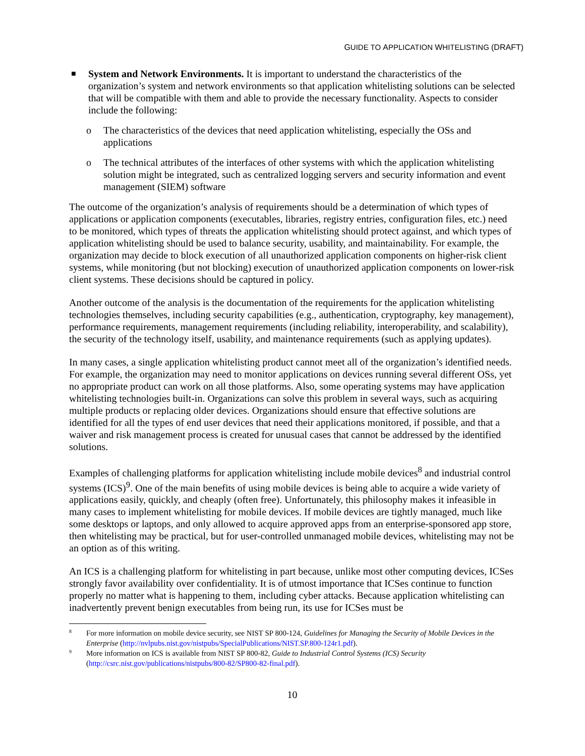GUIDE TO APPLICATION WHITELISTING (DRAFT)
■
System and Network Environments. It is important to understand the characteristics of the organization’s system and network environments so that application whitelisting solutions can be selected that will be compatible with them and able to provide the necessary functionality. Aspects to consider include the following:
o The characteristics of the devices that need application whitelisting, especially the OSs and applications
o The technical attributes of the interfaces of other systems with which the application whitelisting solution might be integrated, such as centralized logging servers and security information and event management (SIEM) software
The outcome of the organization’s analysis of requirements should be a determination of which types of applications or application components (executables, libraries, registry entries, configuration files, etc.) need to be monitored, which types of threats the application whitelisting should protect against, and which types of application whitelisting should be used to balance security, usability, and maintainability. For example, the organization may decide to block execution of all unauthorized application components on higher-risk client systems, while monitoring (but not blocking) execution of unauthorized application components on lower-risk client systems. These decisions should be captured in policy.
Another outcome of the analysis is the documentation of the requirements for the application whitelisting technologies themselves, including security capabilities (e.g., authentication, cryptography, key management), performance requirements, management requirements (including reliability, interoperability, and scalability), the security of the technology itself, usability, and maintenance requirements (such as applying updates).
In many cases, a single application whitelisting product cannot meet all of the organization’s identified needs. For example, the organization may need to monitor applications on devices running several different OSs, yet no appropriate product can work on all those platforms. Also, some operating systems may have application whitelisting technologies built-in. Organizations can solve this problem in several ways, such as acquiring multiple products or replacing older devices. Organizations should ensure that effective solutions are identified for all the types of end user devices that need their applications monitored, if possible, and that a waiver and risk management process is created for unusual cases that cannot be addressed by the identified solutions.
Examples of challenging platforms for application whitelisting include mobile devices<sup>8</sup> and industrial control systems (ICS)<sup>9</sup>. One of the main benefits of using mobile devices is being able to acquire a wide variety of applications easily, quickly, and cheaply (often free). Unfortunately, this philosophy makes it infeasible in many cases to implement whitelisting for mobile devices. If mobile devices are tightly managed, much like some desktops or laptops, and only allowed to acquire approved apps from an enterprise-sponsored app store, then whitelisting may be practical, but for user-controlled unmanaged mobile devices, whitelisting may not be an option as of this writing.
An ICS is a challenging platform for whitelisting in part because, unlike most other computing devices, ICSes strongly favor availability over confidentiality. It is of utmost importance that ICSes continue to function properly no matter what is happening to them, including cyber attacks. Because application whitelisting can inadvertently prevent benign executables from being run, its use for ICSes must be
8
For more information on mobile device security, see NIST SP 800-124, Guidelines for Managing the Security of Mobile Devices in the Enterprise (http://nvlpubs.nist.gov/nistpubs/SpecialPublications/NIST.SP.800-124r1.pdf).
9
More information on ICS is available from NIST SP 800-82, Guide to Industrial Control Systems (ICS) Security (http://csrc.nist.gov/publications/nistpubs/800-82/SP800-82-final.pdf).
10